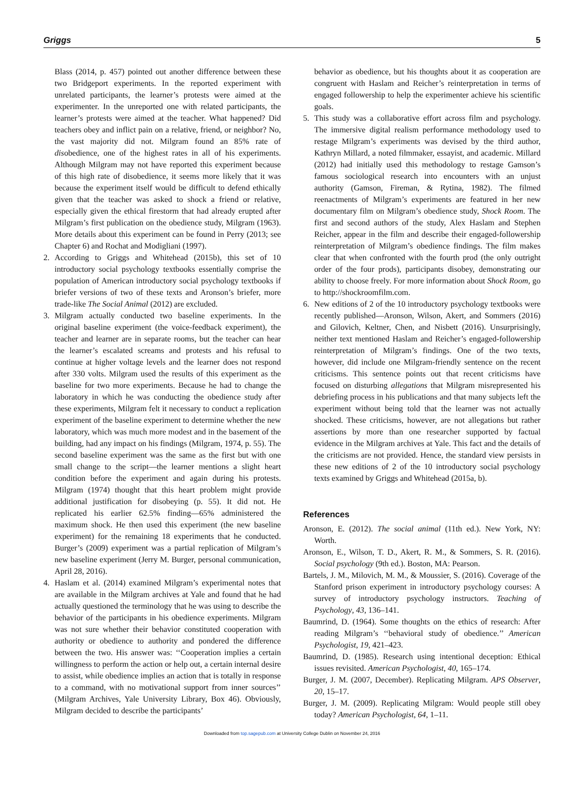Griggs 5
Blass (2014, p. 457) pointed out another difference between these two Bridgeport experiments. In the reported experiment with unrelated participants, the learner’s protests were aimed at the experimenter. In the unreported one with related participants, the learner’s protests were aimed at the teacher. What happened? Did teachers obey and inflict pain on a relative, friend, or neighbor? No, the vast majority did not. Milgram found an 85% rate of disobedience, one of the highest rates in all of his experiments. Although Milgram may not have reported this experiment because of this high rate of disobedience, it seems more likely that it was because the experiment itself would be difficult to defend ethically given that the teacher was asked to shock a friend or relative, especially given the ethical firestorm that had already erupted after Milgram’s first publication on the obedience study, Milgram (1963). More details about this experiment can be found in Perry (2013; see Chapter 6) and Rochat and Modigliani (1997).
2. According to Griggs and Whitehead (2015b), this set of 10 introductory social psychology textbooks essentially comprise the population of American introductory social psychology textbooks if briefer versions of two of these texts and Aronson’s briefer, more trade-like The Social Animal (2012) are excluded.
3. Milgram actually conducted two baseline experiments. In the original baseline experiment (the voice-feedback experiment), the teacher and learner are in separate rooms, but the teacher can hear the learner’s escalated screams and protests and his refusal to continue at higher voltage levels and the learner does not respond after 330 volts. Milgram used the results of this experiment as the baseline for two more experiments. Because he had to change the laboratory in which he was conducting the obedience study after these experiments, Milgram felt it necessary to conduct a replication experiment of the baseline experiment to determine whether the new laboratory, which was much more modest and in the basement of the building, had any impact on his findings (Milgram, 1974, p. 55). The second baseline experiment was the same as the first but with one small change to the script—the learner mentions a slight heart condition before the experiment and again during his protests. Milgram (1974) thought that this heart problem might provide additional justification for disobeying (p. 55). It did not. He replicated his earlier 62.5% finding—65% administered the maximum shock. He then used this experiment (the new baseline experiment) for the remaining 18 experiments that he conducted. Burger’s (2009) experiment was a partial replication of Milgram’s new baseline experiment (Jerry M. Burger, personal communication, April 28, 2016).
4. Haslam et al. (2014) examined Milgram’s experimental notes that are available in the Milgram archives at Yale and found that he had actually questioned the terminology that he was using to describe the behavior of the participants in his obedience experiments. Milgram was not sure whether their behavior constituted cooperation with authority or obedience to authority and pondered the difference between the two. His answer was: ‘‘Cooperation implies a certain willingness to perform the action or help out, a certain internal desire to assist, while obedience implies an action that is totally in response to a command, with no motivational support from inner sources’’ (Milgram Archives, Yale University Library, Box 46). Obviously, Milgram decided to describe the participants’
behavior as obedience, but his thoughts about it as cooperation are congruent with Haslam and Reicher’s reinterpretation in terms of engaged followership to help the experimenter achieve his scientific goals.
5. This study was a collaborative effort across film and psychology. The immersive digital realism performance methodology used to restage Milgram’s experiments was devised by the third author, Kathryn Millard, a noted filmmaker, essayist, and academic. Millard (2012) had initially used this methodology to restage Gamson’s famous sociological research into encounters with an unjust authority (Gamson, Fireman, & Rytina, 1982). The filmed reenactments of Milgram’s experiments are featured in her new documentary film on Milgram’s obedience study, Shock Room. The first and second authors of the study, Alex Haslam and Stephen Reicher, appear in the film and describe their engaged-followership reinterpretation of Milgram’s obedience findings. The film makes clear that when confronted with the fourth prod (the only outright order of the four prods), participants disobey, demonstrating our ability to choose freely. For more information about Shock Room, go to http://shockroomfilm.com.
6. New editions of 2 of the 10 introductory psychology textbooks were recently published—Aronson, Wilson, Akert, and Sommers (2016) and Gilovich, Keltner, Chen, and Nisbett (2016). Unsurprisingly, neither text mentioned Haslam and Reicher’s engaged-followership reinterpretation of Milgram’s findings. One of the two texts, however, did include one Milgram-friendly sentence on the recent criticisms. This sentence points out that recent criticisms have focused on disturbing allegations that Milgram misrepresented his debriefing process in his publications and that many subjects left the experiment without being told that the learner was not actually shocked. These criticisms, however, are not allegations but rather assertions by more than one researcher supported by factual evidence in the Milgram archives at Yale. This fact and the details of the criticisms are not provided. Hence, the standard view persists in these new editions of 2 of the 10 introductory social psychology texts examined by Griggs and Whitehead (2015a, b).
References
Aronson, E. (2012). The social animal (11th ed.). New York, NY: Worth.
Aronson, E., Wilson, T. D., Akert, R. M., & Sommers, S. R. (2016). Social psychology (9th ed.). Boston, MA: Pearson.
Bartels, J. M., Milovich, M. M., & Moussier, S. (2016). Coverage of the Stanford prison experiment in introductory psychology courses: A survey of introductory psychology instructors. Teaching of Psychology, 43, 136–141.
Baumrind, D. (1964). Some thoughts on the ethics of research: After reading Milgram’s ‘‘behavioral study of obedience.’’ American Psychologist, 19, 421–423.
Baumrind, D. (1985). Research using intentional deception: Ethical issues revisited. American Psychologist, 40, 165–174.
Burger, J. M. (2007, December). Replicating Milgram. APS Observer, 20, 15–17.
Burger, J. M. (2009). Replicating Milgram: Would people still obey today? American Psychologist, 64, 1–11.
Downloaded from top.sagepub.com at University College Dublin on November 24, 2016